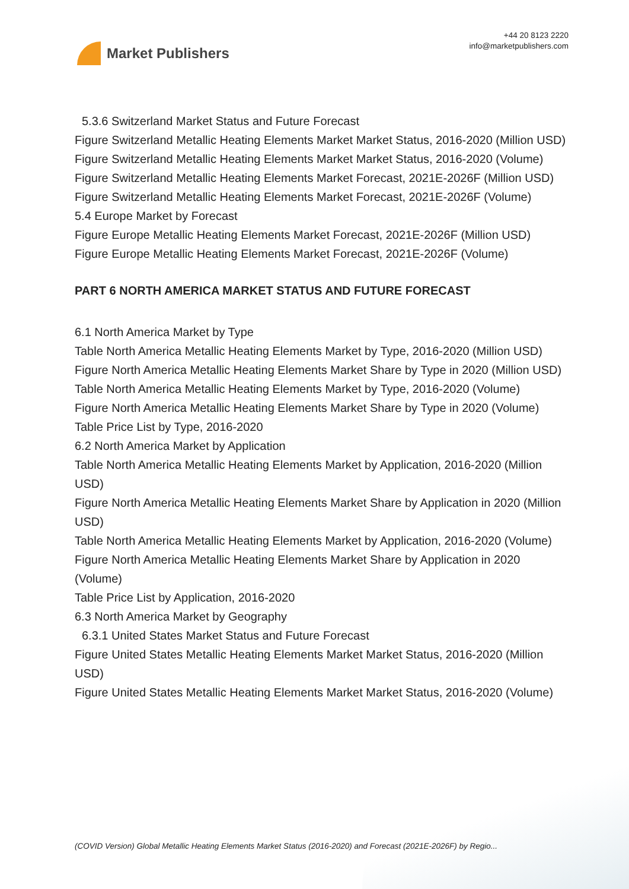Market Publishers
+44 20 8123 2220
info@marketpublishers.com
5.3.6 Switzerland Market Status and Future Forecast
Figure Switzerland Metallic Heating Elements Market Market Status, 2016-2020 (Million USD)
Figure Switzerland Metallic Heating Elements Market Market Status, 2016-2020 (Volume)
Figure Switzerland Metallic Heating Elements Market Forecast, 2021E-2026F (Million USD)
Figure Switzerland Metallic Heating Elements Market Forecast, 2021E-2026F (Volume)
5.4 Europe Market by Forecast
Figure Europe Metallic Heating Elements Market Forecast, 2021E-2026F (Million USD)
Figure Europe Metallic Heating Elements Market Forecast, 2021E-2026F (Volume)
PART 6 NORTH AMERICA MARKET STATUS AND FUTURE FORECAST
6.1 North America Market by Type
Table North America Metallic Heating Elements Market by Type, 2016-2020 (Million USD)
Figure North America Metallic Heating Elements Market Share by Type in 2020 (Million USD)
Table North America Metallic Heating Elements Market by Type, 2016-2020 (Volume)
Figure North America Metallic Heating Elements Market Share by Type in 2020 (Volume)
Table Price List by Type, 2016-2020
6.2 North America Market by Application
Table North America Metallic Heating Elements Market by Application, 2016-2020 (Million USD)
Figure North America Metallic Heating Elements Market Share by Application in 2020 (Million USD)
Table North America Metallic Heating Elements Market by Application, 2016-2020 (Volume)
Figure North America Metallic Heating Elements Market Share by Application in 2020 (Volume)
Table Price List by Application, 2016-2020
6.3 North America Market by Geography
6.3.1 United States Market Status and Future Forecast
Figure United States Metallic Heating Elements Market Market Status, 2016-2020 (Million USD)
Figure United States Metallic Heating Elements Market Market Status, 2016-2020 (Volume)
(COVID Version) Global Metallic Heating Elements Market Status (2016-2020) and Forecast (2021E-2026F) by Regio...